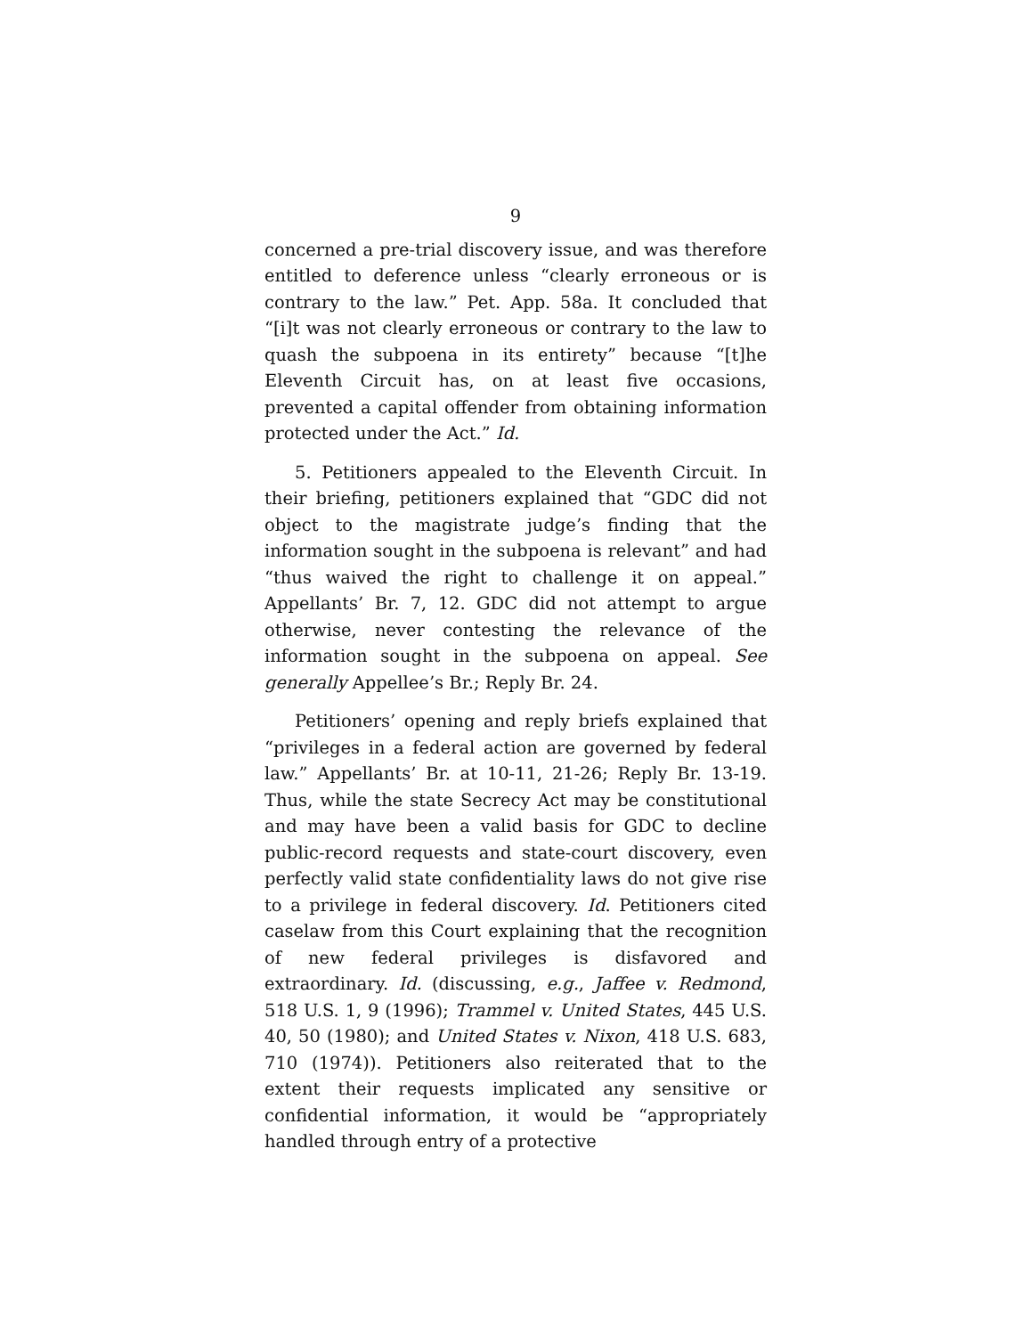9
concerned a pre-trial discovery issue, and was therefore entitled to deference unless “clearly erroneous or is contrary to the law.” Pet. App. 58a. It concluded that “[i]t was not clearly erroneous or contrary to the law to quash the subpoena in its entirety” because “[t]he Eleventh Circuit has, on at least five occasions, prevented a capital offender from obtaining information protected under the Act.” Id.
5. Petitioners appealed to the Eleventh Circuit. In their briefing, petitioners explained that “GDC did not object to the magistrate judge’s finding that the information sought in the subpoena is relevant” and had “thus waived the right to challenge it on appeal.” Appellants’ Br. 7, 12. GDC did not attempt to argue otherwise, never contesting the relevance of the information sought in the subpoena on appeal. See generally Appellee’s Br.; Reply Br. 24.
Petitioners’ opening and reply briefs explained that “privileges in a federal action are governed by federal law.” Appellants’ Br. at 10-11, 21-26; Reply Br. 13-19. Thus, while the state Secrecy Act may be constitutional and may have been a valid basis for GDC to decline public-record requests and state-court discovery, even perfectly valid state confidentiality laws do not give rise to a privilege in federal discovery. Id. Petitioners cited caselaw from this Court explaining that the recognition of new federal privileges is disfavored and extraordinary. Id. (discussing, e.g., Jaffee v. Redmond, 518 U.S. 1, 9 (1996); Trammel v. United States, 445 U.S. 40, 50 (1980); and United States v. Nixon, 418 U.S. 683, 710 (1974)). Petitioners also reiterated that to the extent their requests implicated any sensitive or confidential information, it would be “appropriately handled through entry of a protective